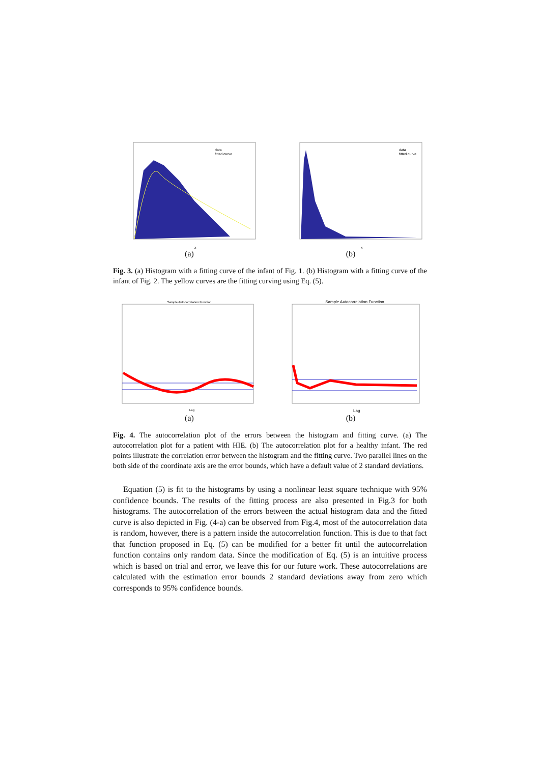data
fitted curve
x
(a)
data
fitted curve
x
(b)
Fig. 3. (a) Histogram with a fitting curve of the infant of Fig. 1. (b) Histogram with a fitting curve of the infant of Fig. 2. The yellow curves are the fitting curving using Eq. (5).
Sample Autocorrelation Function
Lag
(a)
Sample Autocorrelation Function
Lag
(b)
Fig. 4. The autocorrelation plot of the errors between the histogram and fitting curve. (a) The autocorrelation plot for a patient with HIE. (b) The autocorrelation plot for a healthy infant. The red points illustrate the correlation error between the histogram and the fitting curve. Two parallel lines on the both side of the coordinate axis are the error bounds, which have a default value of 2 standard deviations.
Equation (5) is fit to the histograms by using a nonlinear least square technique with 95% confidence bounds. The results of the fitting process are also presented in Fig.3 for both histograms. The autocorrelation of the errors between the actual histogram data and the fitted curve is also depicted in Fig. (4-a) can be observed from Fig.4, most of the autocorrelation data is random, however, there is a pattern inside the autocorrelation function. This is due to that fact that function proposed in Eq. (5) can be modified for a better fit until the autocorrelation function contains only random data. Since the modification of Eq. (5) is an intuitive process which is based on trial and error, we leave this for our future work. These autocorrelations are calculated with the estimation error bounds 2 standard deviations away from zero which corresponds to 95% confidence bounds.